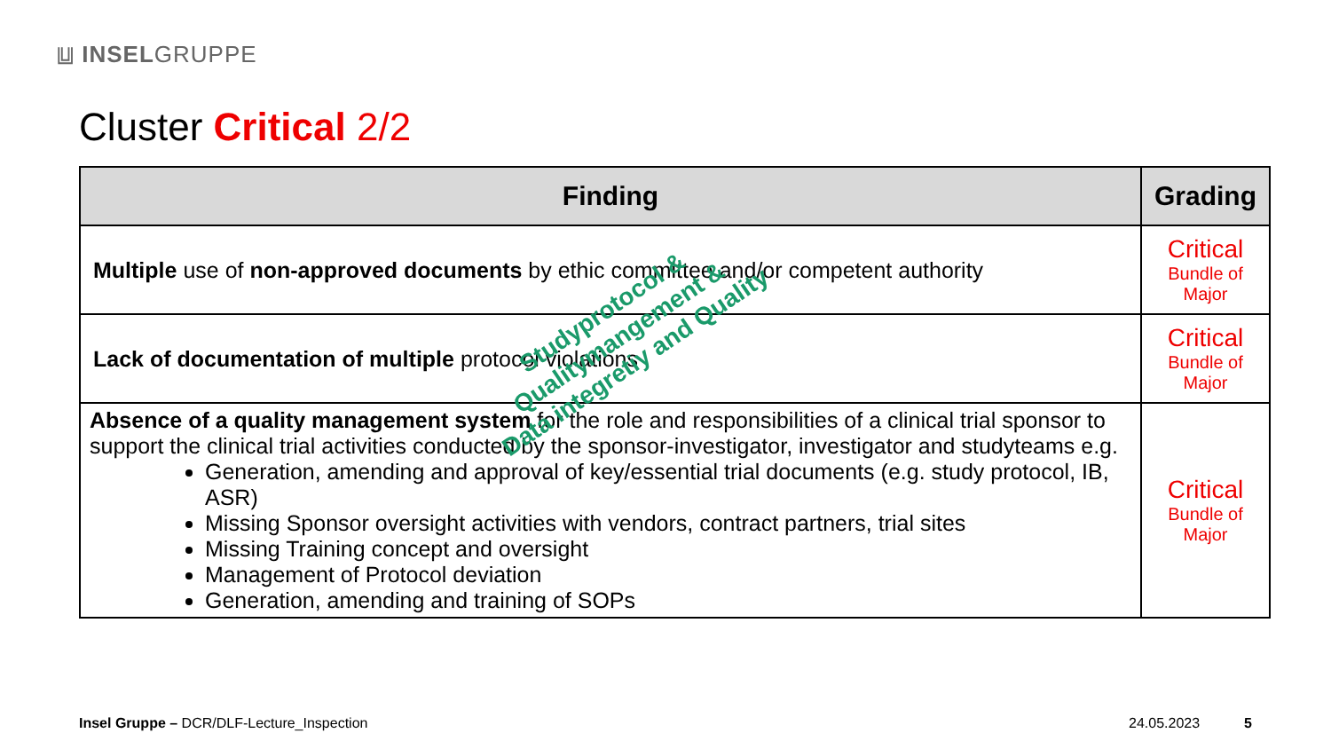⩏ INSELGRUPPE
Cluster Critical 2/2
| Finding | Grading |
| --- | --- |
| Multiple use of non-approved documents by ethic committee and/or competent authority | Critical Bundle of Major |
| Lack of documentation of multiple protocol violations | Critical Bundle of Major |
| Absence of a quality management system for the role and responsibilities of a clinical trial sponsor to support the clinical trial activities conducted by the sponsor-investigator, investigator and studyteams e.g. Generation, amending and approval of key/essential trial documents (e.g. study protocol, IB, ASR) Missing Sponsor oversight activities with vendors, contract partners, trial sites Missing Training concept and oversight Management of Protocol deviation Generation, amending and training of SOPs | Critical Bundle of Major |
Studyprotocol &
Qualitymangement &
Data integretiy and Quality
Insel Gruppe – DCR/DLF-Lecture_Inspection
24.05.2023 5